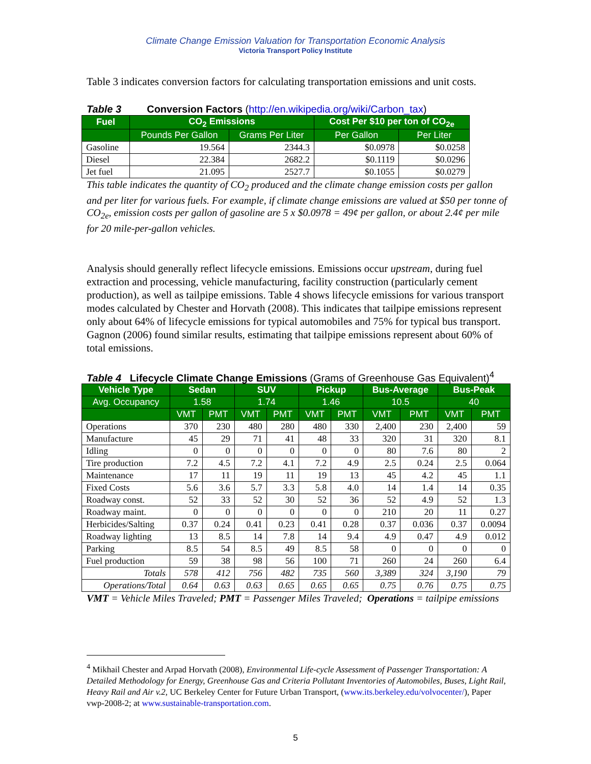Climate Change Emission Valuation for Transportation Economic Analysis
Victoria Transport Policy Institute
Table 3 indicates conversion factors for calculating transportation emissions and unit costs.
Table 3 Conversion Factors (http://en.wikipedia.org/wiki/Carbon_tax)
| Fuel | CO<sub>2</sub> Emissions | | Cost Per $10 per ton of CO<sub>2e</sub> | |
| --- | --- | --- | --- | --- |
| | Pounds Per Gallon | Grams Per Liter | Per Gallon | Per Liter |
| Gasoline | 19.564 | 2344.3 | $0.0978 | $0.0258 |
| Diesel | 22.384 | 2682.2 | $0.1119 | $0.0296 |
| Jet fuel | 21.095 | 2527.7 | $0.1055 | $0.0279 |
This table indicates the quantity of CO<sub>2</sub> produced and the climate change emission costs per gallon and per liter for various fuels. For example, if climate change emissions are valued at $50 per tonne of CO<sub>2e</sub>, emission costs per gallon of gasoline are 5 x $0.0978 = 49¢ per gallon, or about 2.4¢ per mile for 20 mile-per-gallon vehicles.
Analysis should generally reflect lifecycle emissions. Emissions occur upstream, during fuel extraction and processing, vehicle manufacturing, facility construction (particularly cement production), as well as tailpipe emissions. Table 4 shows lifecycle emissions for various transport modes calculated by Chester and Horvath (2008). This indicates that tailpipe emissions represent only about 64% of lifecycle emissions for typical automobiles and 75% for typical bus transport. Gagnon (2006) found similar results, estimating that tailpipe emissions represent about 60% of total emissions.
Table 4 Lifecycle Climate Change Emissions (Grams of Greenhouse Gas Equivalent)<sup>4</sup>
| Vehicle Type | Sedan | | SUV | | Pickup | | Bus-Average | | Bus-Peak | |
| --- | --- | --- | --- | --- | --- | --- | --- | --- | --- | --- |
| Avg. Occupancy | 1.58 | | 1.74 | | 1.46 | | 10.5 | | 40 | |
| | VMT | PMT | VMT | PMT | VMT | PMT | VMT | PMT | VMT | PMT |
| Operations | 370 | 230 | 480 | 280 | 480 | 330 | 2,400 | 230 | 2,400 | 59 |
| Manufacture | 45 | 29 | 71 | 41 | 48 | 33 | 320 | 31 | 320 | 8.1 |
| Idling | 0 | 0 | 0 | 0 | 0 | 0 | 80 | 7.6 | 80 | 2 |
| Tire production | 7.2 | 4.5 | 7.2 | 4.1 | 7.2 | 4.9 | 2.5 | 0.24 | 2.5 | 0.064 |
| Maintenance | 17 | 11 | 19 | 11 | 19 | 13 | 45 | 4.2 | 45 | 1.1 |
| Fixed Costs | 5.6 | 3.6 | 5.7 | 3.3 | 5.8 | 4.0 | 14 | 1.4 | 14 | 0.35 |
| Roadway const. | 52 | 33 | 52 | 30 | 52 | 36 | 52 | 4.9 | 52 | 1.3 |
| Roadway maint. | 0 | 0 | 0 | 0 | 0 | 0 | 210 | 20 | 11 | 0.27 |
| Herbicides/Salting | 0.37 | 0.24 | 0.41 | 0.23 | 0.41 | 0.28 | 0.37 | 0.036 | 0.37 | 0.0094 |
| Roadway lighting | 13 | 8.5 | 14 | 7.8 | 14 | 9.4 | 4.9 | 0.47 | 4.9 | 0.012 |
| Parking | 8.5 | 54 | 8.5 | 49 | 8.5 | 58 | 0 | 0 | 0 | 0 |
| Fuel production | 59 | 38 | 98 | 56 | 100 | 71 | 260 | 24 | 260 | 6.4 |
| Totals | 578 | 412 | 756 | 482 | 735 | 560 | 3,389 | 324 | 3,190 | 79 |
| Operations/Total | 0.64 | 0.63 | 0.63 | 0.65 | 0.65 | 0.65 | 0.75 | 0.76 | 0.75 | 0.75 |
VMT = Vehicle Miles Traveled; PMT = Passenger Miles Traveled; Operations = tailpipe emissions
<sup>4</sup> Mikhail Chester and Arpad Horvath (2008), Environmental Life-cycle Assessment of Passenger Transportation: A Detailed Methodology for Energy, Greenhouse Gas and Criteria Pollutant Inventories of Automobiles, Buses, Light Rail, Heavy Rail and Air v.2, UC Berkeley Center for Future Urban Transport, (www.its.berkeley.edu/volvocenter/), Paper vwp-2008-2; at www.sustainable-transportation.com.
5